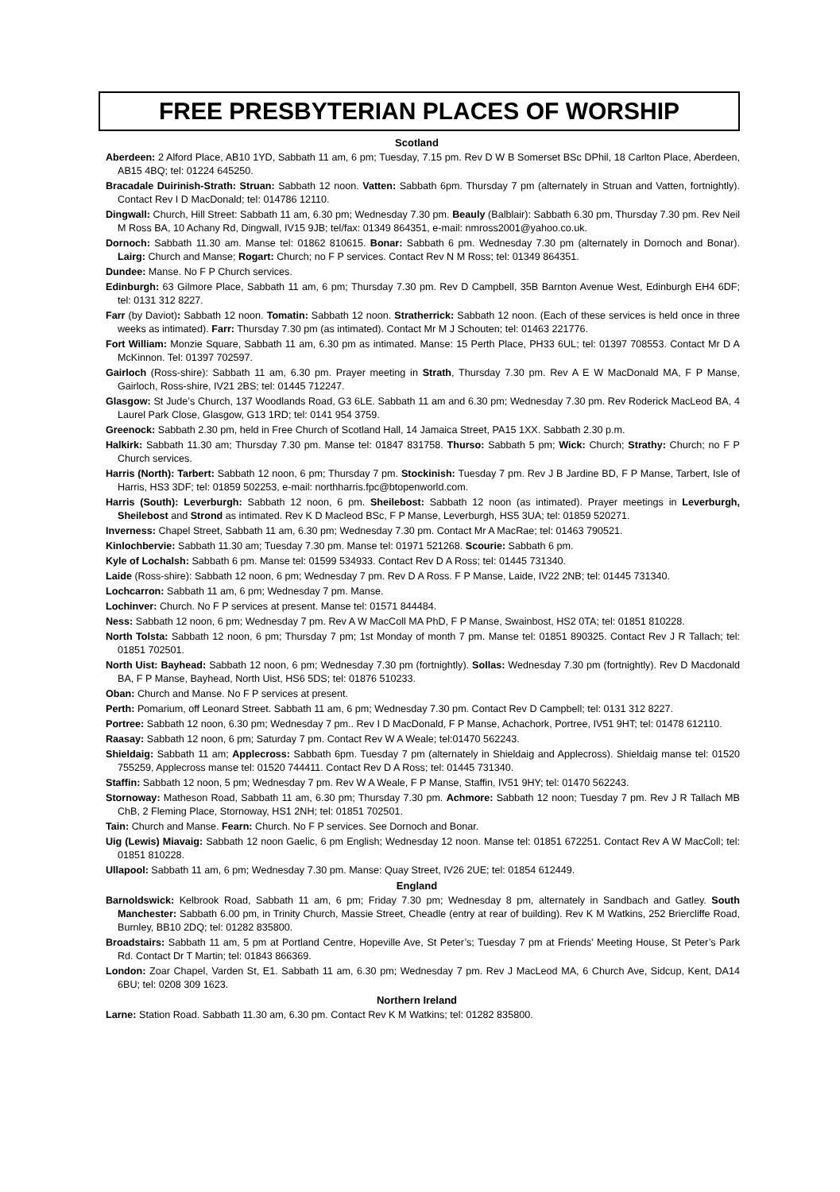FREE PRESBYTERIAN PLACES OF WORSHIP
Scotland
Aberdeen: 2 Alford Place, AB10 1YD, Sabbath 11 am, 6 pm; Tuesday, 7.15 pm. Rev D W B Somerset BSc DPhil, 18 Carlton Place, Aberdeen, AB15 4BQ; tel: 01224 645250.
Bracadale Duirinish-Strath: Struan: Sabbath 12 noon. Vatten: Sabbath 6pm. Thursday 7 pm (alternately in Struan and Vatten, fortnightly). Contact Rev I D MacDonald; tel: 014786 12110.
Dingwall: Church, Hill Street: Sabbath 11 am, 6.30 pm; Wednesday 7.30 pm. Beauly (Balblair): Sabbath 6.30 pm, Thursday 7.30 pm. Rev Neil M Ross BA, 10 Achany Rd, Dingwall, IV15 9JB; tel/fax: 01349 864351, e-mail: nmross2001@yahoo.co.uk.
Dornoch: Sabbath 11.30 am. Manse tel: 01862 810615. Bonar: Sabbath 6 pm. Wednesday 7.30 pm (alternately in Dornoch and Bonar). Lairg: Church and Manse; Rogart: Church; no F P services. Contact Rev N M Ross; tel: 01349 864351.
Dundee: Manse. No F P Church services.
Edinburgh: 63 Gilmore Place, Sabbath 11 am, 6 pm; Thursday 7.30 pm. Rev D Campbell, 35B Barnton Avenue West, Edinburgh EH4 6DF; tel: 0131 312 8227.
Farr (by Daviot): Sabbath 12 noon. Tomatin: Sabbath 12 noon. Stratherrick: Sabbath 12 noon. (Each of these services is held once in three weeks as intimated). Farr: Thursday 7.30 pm (as intimated). Contact Mr M J Schouten; tel: 01463 221776.
Fort William: Monzie Square, Sabbath 11 am, 6.30 pm as intimated. Manse: 15 Perth Place, PH33 6UL; tel: 01397 708553. Contact Mr D A McKinnon. Tel: 01397 702597.
Gairloch (Ross-shire): Sabbath 11 am, 6.30 pm. Prayer meeting in Strath, Thursday 7.30 pm. Rev A E W MacDonald MA, F P Manse, Gairloch, Ross-shire, IV21 2BS; tel: 01445 712247.
Glasgow: St Jude’s Church, 137 Woodlands Road, G3 6LE. Sabbath 11 am and 6.30 pm; Wednesday 7.30 pm. Rev Roderick MacLeod BA, 4 Laurel Park Close, Glasgow, G13 1RD; tel: 0141 954 3759.
Greenock: Sabbath 2.30 pm, held in Free Church of Scotland Hall, 14 Jamaica Street, PA15 1XX. Sabbath 2.30 p.m.
Halkirk: Sabbath 11.30 am; Thursday 7.30 pm. Manse tel: 01847 831758. Thurso: Sabbath 5 pm; Wick: Church; Strathy: Church; no F P Church services.
Harris (North): Tarbert: Sabbath 12 noon, 6 pm; Thursday 7 pm. Stockinish: Tuesday 7 pm. Rev J B Jardine BD, F P Manse, Tarbert, Isle of Harris, HS3 3DF; tel: 01859 502253, e-mail: northharris.fpc@btopenworld.com.
Harris (South): Leverburgh: Sabbath 12 noon, 6 pm. Sheilebost: Sabbath 12 noon (as intimated). Prayer meetings in Leverburgh, Sheilebost and Strond as intimated. Rev K D Macleod BSc, F P Manse, Leverburgh, HS5 3UA; tel: 01859 520271.
Inverness: Chapel Street, Sabbath 11 am, 6.30 pm; Wednesday 7.30 pm. Contact Mr A MacRae; tel: 01463 790521.
Kinlochbervie: Sabbath 11.30 am; Tuesday 7.30 pm. Manse tel: 01971 521268. Scourie: Sabbath 6 pm.
Kyle of Lochalsh: Sabbath 6 pm. Manse tel: 01599 534933. Contact Rev D A Ross; tel: 01445 731340.
Laide (Ross-shire): Sabbath 12 noon, 6 pm; Wednesday 7 pm. Rev D A Ross. F P Manse, Laide, IV22 2NB; tel: 01445 731340.
Lochcarron: Sabbath 11 am, 6 pm; Wednesday 7 pm. Manse.
Lochinver: Church. No F P services at present. Manse tel: 01571 844484.
Ness: Sabbath 12 noon, 6 pm; Wednesday 7 pm. Rev A W MacColl MA PhD, F P Manse, Swainbost, HS2 0TA; tel: 01851 810228.
North Tolsta: Sabbath 12 noon, 6 pm; Thursday 7 pm; 1st Monday of month 7 pm. Manse tel: 01851 890325. Contact Rev J R Tallach; tel: 01851 702501.
North Uist: Bayhead: Sabbath 12 noon, 6 pm; Wednesday 7.30 pm (fortnightly). Sollas: Wednesday 7.30 pm (fortnightly). Rev D Macdonald BA, F P Manse, Bayhead, North Uist, HS6 5DS; tel: 01876 510233.
Oban: Church and Manse. No F P services at present.
Perth: Pomarium, off Leonard Street. Sabbath 11 am, 6 pm; Wednesday 7.30 pm. Contact Rev D Campbell; tel: 0131 312 8227.
Portree: Sabbath 12 noon, 6.30 pm; Wednesday 7 pm.. Rev I D MacDonald, F P Manse, Achachork, Portree, IV51 9HT; tel: 01478 612110.
Raasay: Sabbath 12 noon, 6 pm; Saturday 7 pm. Contact Rev W A Weale; tel:01470 562243.
Shieldaig: Sabbath 11 am; Applecross: Sabbath 6pm. Tuesday 7 pm (alternately in Shieldaig and Applecross). Shieldaig manse tel: 01520 755259, Applecross manse tel: 01520 744411. Contact Rev D A Ross; tel: 01445 731340.
Staffin: Sabbath 12 noon, 5 pm; Wednesday 7 pm. Rev W A Weale, F P Manse, Staffin, IV51 9HY; tel: 01470 562243.
Stornoway: Matheson Road, Sabbath 11 am, 6.30 pm; Thursday 7.30 pm. Achmore: Sabbath 12 noon; Tuesday 7 pm. Rev J R Tallach MB ChB, 2 Fleming Place, Stornoway, HS1 2NH; tel: 01851 702501.
Tain: Church and Manse. Fearn: Church. No F P services. See Dornoch and Bonar.
Uig (Lewis) Miavaig: Sabbath 12 noon Gaelic, 6 pm English; Wednesday 12 noon. Manse tel: 01851 672251. Contact Rev A W MacColl; tel: 01851 810228.
Ullapool: Sabbath 11 am, 6 pm; Wednesday 7.30 pm. Manse: Quay Street, IV26 2UE; tel: 01854 612449.
England
Barnoldswick: Kelbrook Road, Sabbath 11 am, 6 pm; Friday 7.30 pm; Wednesday 8 pm, alternately in Sandbach and Gatley. South Manchester: Sabbath 6.00 pm, in Trinity Church, Massie Street, Cheadle (entry at rear of building). Rev K M Watkins, 252 Briercliffe Road, Burnley, BB10 2DQ; tel: 01282 835800.
Broadstairs: Sabbath 11 am, 5 pm at Portland Centre, Hopeville Ave, St Peter’s; Tuesday 7 pm at Friends’ Meeting House, St Peter’s Park Rd. Contact Dr T Martin; tel: 01843 866369.
London: Zoar Chapel, Varden St, E1. Sabbath 11 am, 6.30 pm; Wednesday 7 pm. Rev J MacLeod MA, 6 Church Ave, Sidcup, Kent, DA14 6BU; tel: 0208 309 1623.
Northern Ireland
Larne: Station Road. Sabbath 11.30 am, 6.30 pm. Contact Rev K M Watkins; tel: 01282 835800.